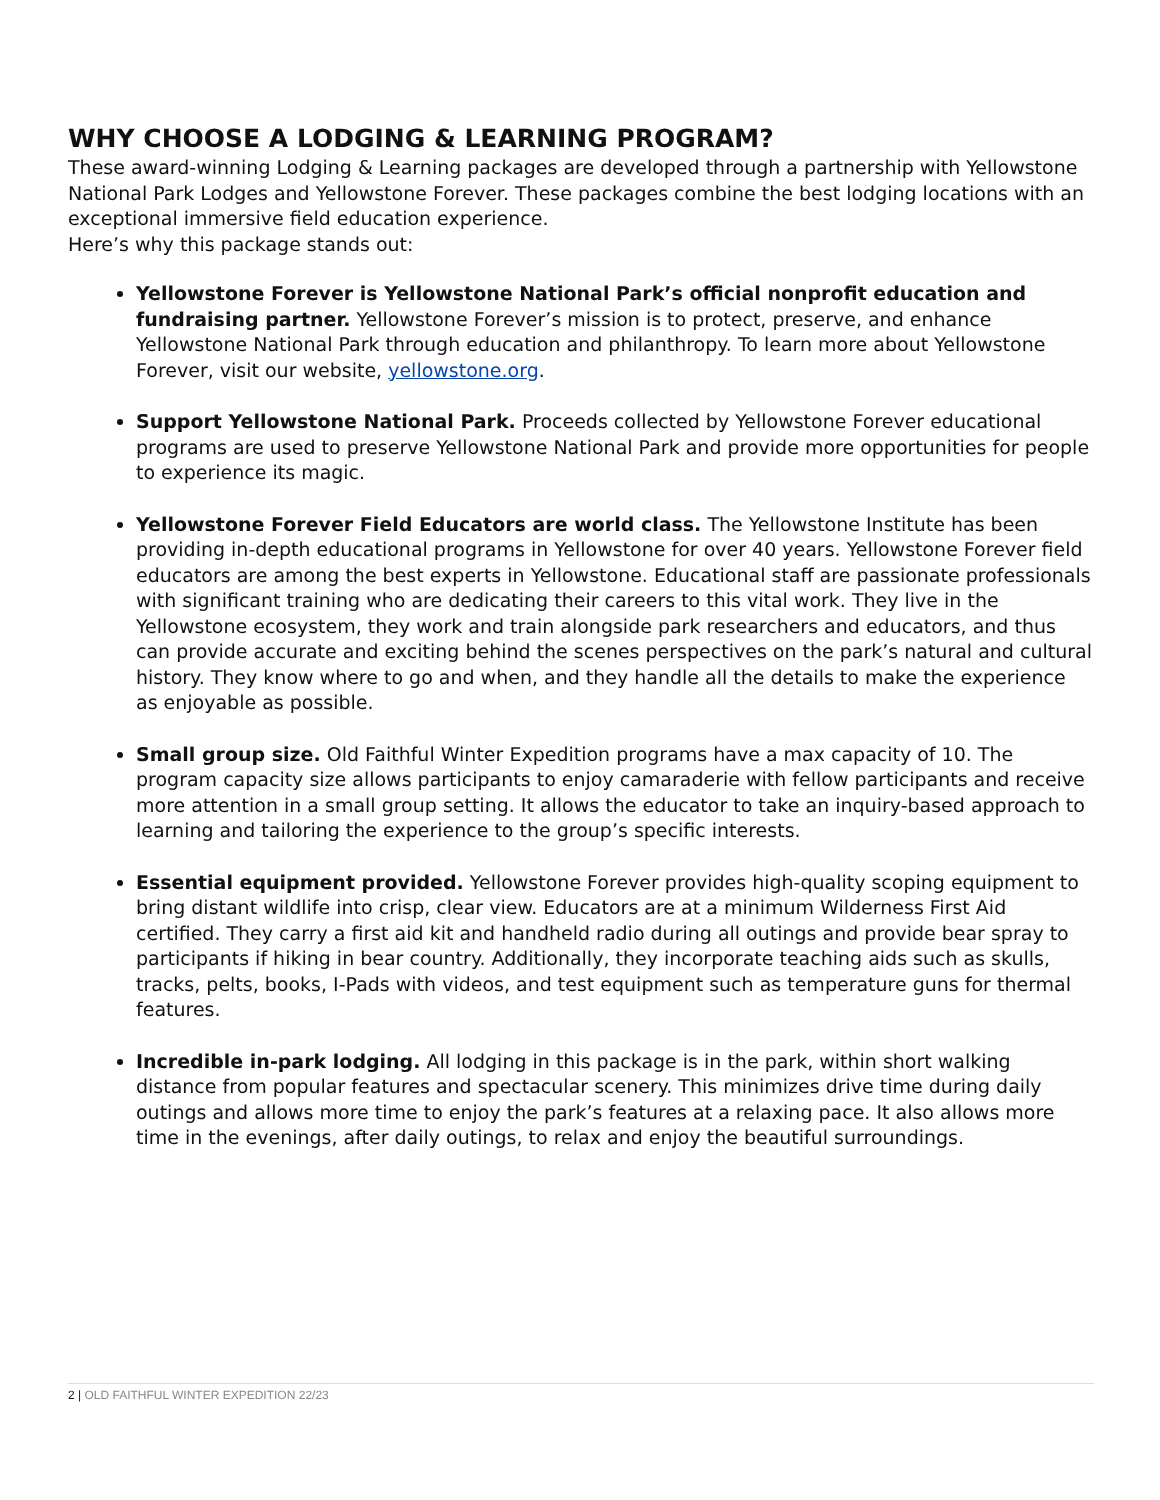WHY CHOOSE A LODGING & LEARNING PROGRAM?
These award-winning Lodging & Learning packages are developed through a partnership with Yellowstone National Park Lodges and Yellowstone Forever. These packages combine the best lodging locations with an exceptional immersive field education experience.
Here’s why this package stands out:
Yellowstone Forever is Yellowstone National Park’s official nonprofit education and fundraising partner. Yellowstone Forever’s mission is to protect, preserve, and enhance Yellowstone National Park through education and philanthropy. To learn more about Yellowstone Forever, visit our website, yellowstone.org.
Support Yellowstone National Park. Proceeds collected by Yellowstone Forever educational programs are used to preserve Yellowstone National Park and provide more opportunities for people to experience its magic.
Yellowstone Forever Field Educators are world class. The Yellowstone Institute has been providing in-depth educational programs in Yellowstone for over 40 years. Yellowstone Forever field educators are among the best experts in Yellowstone. Educational staff are passionate professionals with significant training who are dedicating their careers to this vital work. They live in the Yellowstone ecosystem, they work and train alongside park researchers and educators, and thus can provide accurate and exciting behind the scenes perspectives on the park’s natural and cultural history. They know where to go and when, and they handle all the details to make the experience as enjoyable as possible.
Small group size. Old Faithful Winter Expedition programs have a max capacity of 10. The program capacity size allows participants to enjoy camaraderie with fellow participants and receive more attention in a small group setting. It allows the educator to take an inquiry-based approach to learning and tailoring the experience to the group’s specific interests.
Essential equipment provided. Yellowstone Forever provides high-quality scoping equipment to bring distant wildlife into crisp, clear view. Educators are at a minimum Wilderness First Aid certified. They carry a first aid kit and handheld radio during all outings and provide bear spray to participants if hiking in bear country. Additionally, they incorporate teaching aids such as skulls, tracks, pelts, books, I-Pads with videos, and test equipment such as temperature guns for thermal features.
Incredible in-park lodging. All lodging in this package is in the park, within short walking distance from popular features and spectacular scenery. This minimizes drive time during daily outings and allows more time to enjoy the park’s features at a relaxing pace. It also allows more time in the evenings, after daily outings, to relax and enjoy the beautiful surroundings.
2 | OLD FAITHFUL WINTER EXPEDITION 22/23